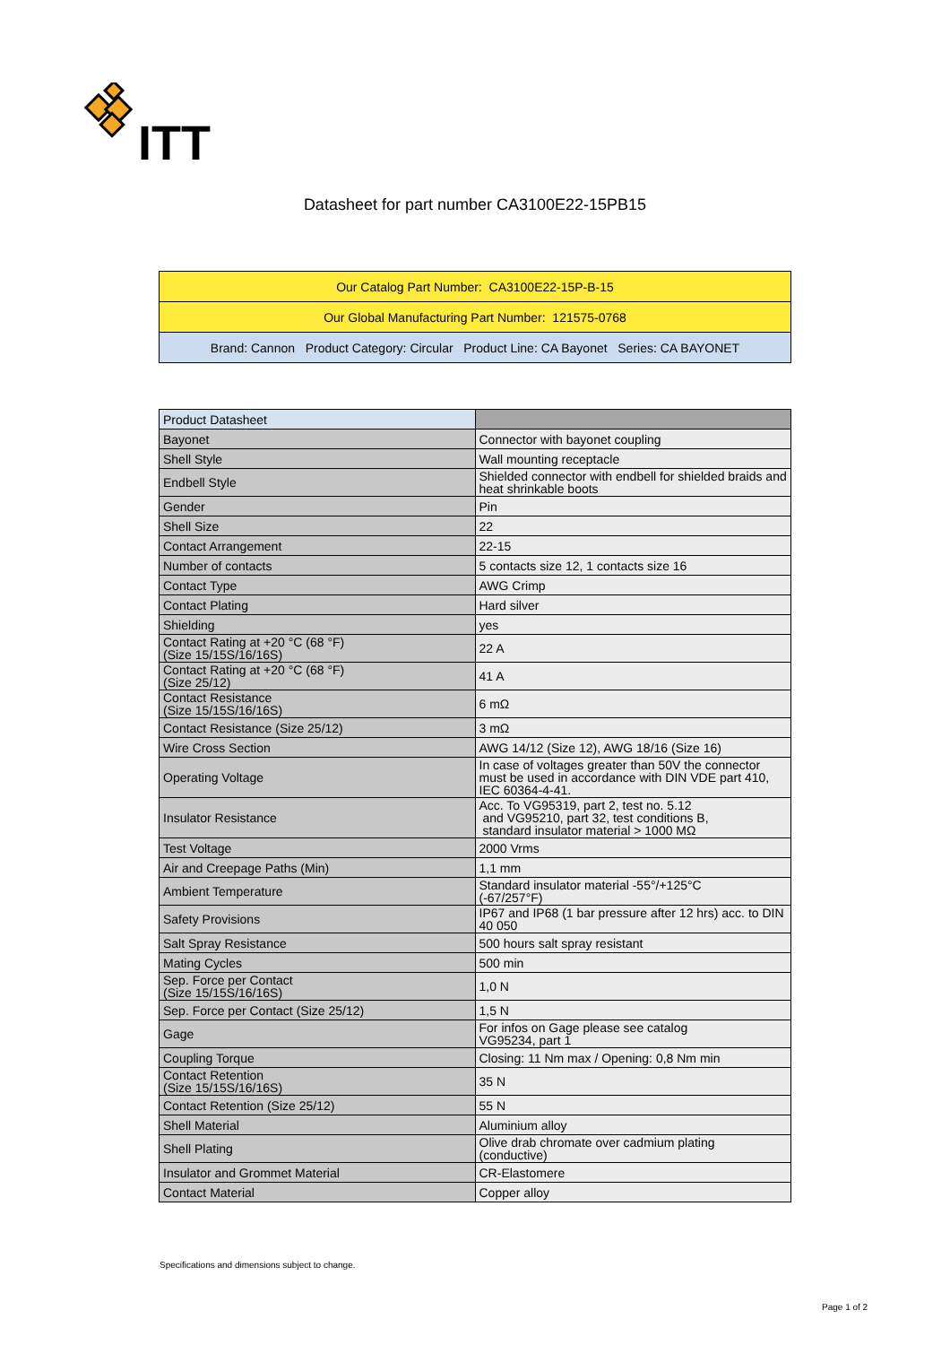ITT
Datasheet for part number CA3100E22-15PB15
| Our Catalog Part Number: CA3100E22-15P-B-15 |
| Our Global Manufacturing Part Number: 121575-0768 |
| Brand: Cannon Product Category: Circular Product Line: CA Bayonet Series: CA BAYONET |
| Product Datasheet | |
| Bayonet | Connector with bayonet coupling |
| Shell Style | Wall mounting receptacle |
| Endbell Style | Shielded connector with endbell for shielded braids and heat shrinkable boots |
| Gender | Pin |
| Shell Size | 22 |
| Contact Arrangement | 22-15 |
| Number of contacts | 5 contacts size 12, 1 contacts size 16 |
| Contact Type | AWG Crimp |
| Contact Plating | Hard silver |
| Shielding | yes |
| Contact Rating at +20 °C (68 °F) (Size 15/15S/16/16S) | 22 A |
| Contact Rating at +20 °C (68 °F) (Size 25/12) | 41 A |
| Contact Resistance (Size 15/15S/16/16S) | 6 mΩ |
| Contact Resistance (Size 25/12) | 3 mΩ |
| Wire Cross Section | AWG 14/12 (Size 12), AWG 18/16 (Size 16) |
| Operating Voltage | In case of voltages greater than 50V the connector must be used in accordance with DIN VDE part 410, IEC 60364-4-41. |
| Insulator Resistance | Acc. To VG95319, part 2, test no. 5.12 and VG95210, part 32, test conditions B, standard insulator material > 1000 MΩ |
| Test Voltage | 2000 Vrms |
| Air and Creepage Paths (Min) | 1,1 mm |
| Ambient Temperature | Standard insulator material -55°/+125°C (-67/257°F) |
| Safety Provisions | IP67 and IP68 (1 bar pressure after 12 hrs) acc. to DIN 40 050 |
| Salt Spray Resistance | 500 hours salt spray resistant |
| Mating Cycles | 500 min |
| Sep. Force per Contact (Size 15/15S/16/16S) | 1,0 N |
| Sep. Force per Contact (Size 25/12) | 1,5 N |
| Gage | For infos on Gage please see catalog VG95234, part 1 |
| Coupling Torque | Closing: 11 Nm max / Opening: 0,8 Nm min |
| Contact Retention (Size 15/15S/16/16S) | 35 N |
| Contact Retention (Size 25/12) | 55 N |
| Shell Material | Aluminium alloy |
| Shell Plating | Olive drab chromate over cadmium plating (conductive) |
| Insulator and Grommet Material | CR-Elastomere |
| Contact Material | Copper alloy |
Specifications and dimensions subject to change.
Page 1 of 2